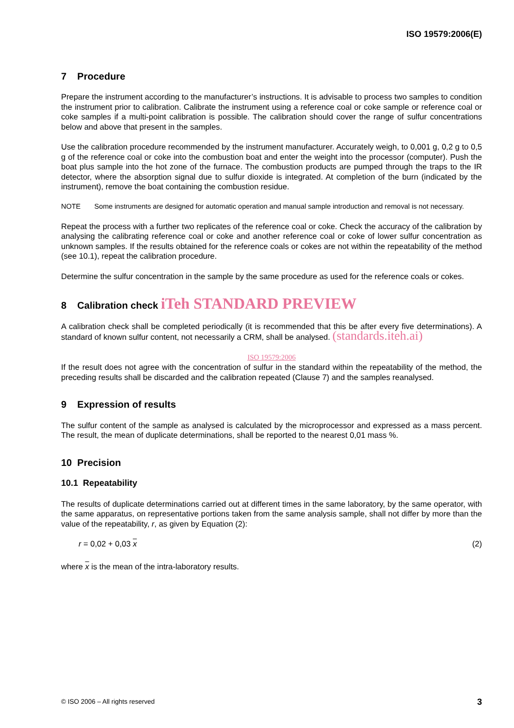ISO 19579:2006(E)
7 Procedure
Prepare the instrument according to the manufacturer’s instructions. It is advisable to process two samples to condition the instrument prior to calibration. Calibrate the instrument using a reference coal or coke sample or reference coal or coke samples if a multi-point calibration is possible. The calibration should cover the range of sulfur concentrations below and above that present in the samples.
Use the calibration procedure recommended by the instrument manufacturer. Accurately weigh, to 0,001 g, 0,2 g to 0,5 g of the reference coal or coke into the combustion boat and enter the weight into the processor (computer). Push the boat plus sample into the hot zone of the furnace. The combustion products are pumped through the traps to the IR detector, where the absorption signal due to sulfur dioxide is integrated. At completion of the burn (indicated by the instrument), remove the boat containing the combustion residue.
NOTE Some instruments are designed for automatic operation and manual sample introduction and removal is not necessary.
Repeat the process with a further two replicates of the reference coal or coke. Check the accuracy of the calibration by analysing the calibrating reference coal or coke and another reference coal or coke of lower sulfur concentration as unknown samples. If the results obtained for the reference coals or cokes are not within the repeatability of the method (see 10.1), repeat the calibration procedure.
Determine the sulfur concentration in the sample by the same procedure as used for the reference coals or cokes.
8 Calibration check iTeh STANDARD PREVIEW
A calibration check shall be completed periodically (it is recommended that this be after every five determinations). A standard of known sulfur content, not necessarily a CRM, shall be analysed. (standards.iteh.ai)
ISO 19579:2006
If the result does not agree with the concentration of sulfur in the standard within the repeatability of the method, the preceding results shall be discarded and the calibration repeated (Clause 7) and the samples reanalysed.
9 Expression of results
The sulfur content of the sample as analysed is calculated by the microprocessor and expressed as a mass percent. The result, the mean of duplicate determinations, shall be reported to the nearest 0,01 mass %.
10 Precision
10.1 Repeatability
The results of duplicate determinations carried out at different times in the same laboratory, by the same operator, with the same apparatus, on representative portions taken from the same analysis sample, shall not differ by more than the value of the repeatability, r, as given by Equation (2):
r = 0,02 + 0,03 x (2)
where x is the mean of the intra-laboratory results.
© ISO 2006 – All rights reserved 3